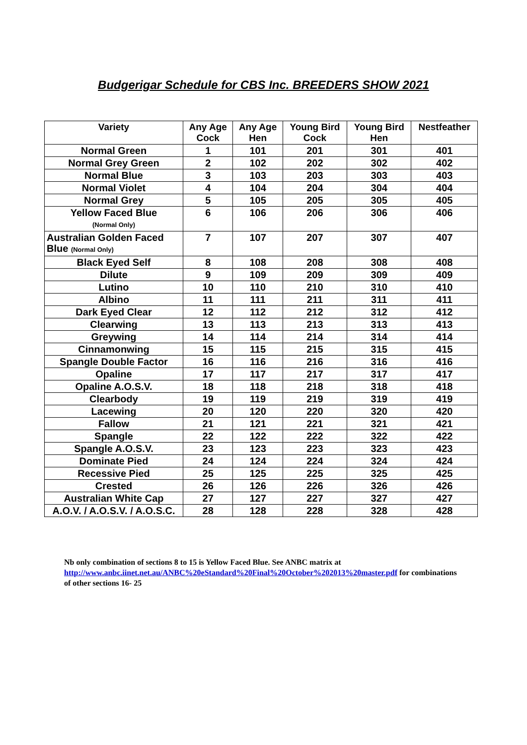Budgerigar Schedule for CBS Inc. BREEDERS SHOW 2021
| Variety | Any Age Cock | Any Age Hen | Young Bird Cock | Young Bird Hen | Nestfeather |
| --- | --- | --- | --- | --- | --- |
| Normal Green | 1 | 101 | 201 | 301 | 401 |
| Normal Grey Green | 2 | 102 | 202 | 302 | 402 |
| Normal Blue | 3 | 103 | 203 | 303 | 403 |
| Normal Violet | 4 | 104 | 204 | 304 | 404 |
| Normal Grey | 5 | 105 | 205 | 305 | 405 |
| Yellow Faced Blue (Normal Only) | 6 | 106 | 206 | 306 | 406 |
| Australian Golden Faced Blue (Normal Only) | 7 | 107 | 207 | 307 | 407 |
| Black Eyed Self | 8 | 108 | 208 | 308 | 408 |
| Dilute | 9 | 109 | 209 | 309 | 409 |
| Lutino | 10 | 110 | 210 | 310 | 410 |
| Albino | 11 | 111 | 211 | 311 | 411 |
| Dark Eyed Clear | 12 | 112 | 212 | 312 | 412 |
| Clearwing | 13 | 113 | 213 | 313 | 413 |
| Greywing | 14 | 114 | 214 | 314 | 414 |
| Cinnamonwing | 15 | 115 | 215 | 315 | 415 |
| Spangle Double Factor | 16 | 116 | 216 | 316 | 416 |
| Opaline | 17 | 117 | 217 | 317 | 417 |
| Opaline A.O.S.V. | 18 | 118 | 218 | 318 | 418 |
| Clearbody | 19 | 119 | 219 | 319 | 419 |
| Lacewing | 20 | 120 | 220 | 320 | 420 |
| Fallow | 21 | 121 | 221 | 321 | 421 |
| Spangle | 22 | 122 | 222 | 322 | 422 |
| Spangle A.O.S.V. | 23 | 123 | 223 | 323 | 423 |
| Dominate Pied | 24 | 124 | 224 | 324 | 424 |
| Recessive Pied | 25 | 125 | 225 | 325 | 425 |
| Crested | 26 | 126 | 226 | 326 | 426 |
| Australian White Cap | 27 | 127 | 227 | 327 | 427 |
| A.O.V. / A.O.S.V. / A.O.S.C. | 28 | 128 | 228 | 328 | 428 |
Nb only combination of sections 8 to 15 is Yellow Faced Blue. See ANBC matrix at http://www.anbc.iinet.net.au/ANBC%20eStandard%20Final%20October%202013%20master.pdf for combinations of other sections 16- 25